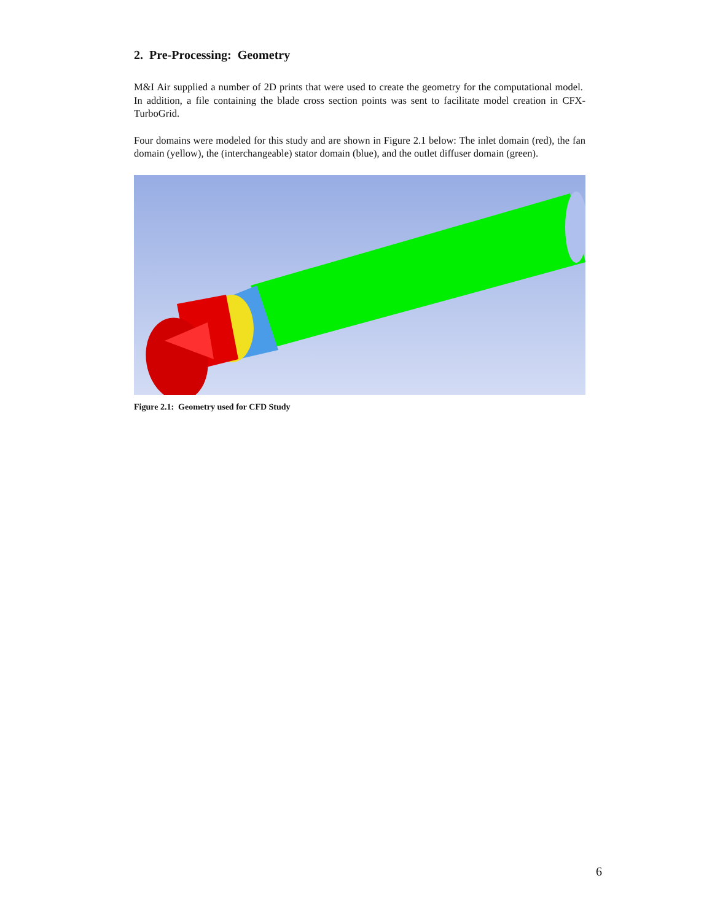2. Pre-Processing: Geometry
M&I Air supplied a number of 2D prints that were used to create the geometry for the computational model. In addition, a file containing the blade cross section points was sent to facilitate model creation in CFX-TurboGrid.
Four domains were modeled for this study and are shown in Figure 2.1 below: The inlet domain (red), the fan domain (yellow), the (interchangeable) stator domain (blue), and the outlet diffuser domain (green).
Figure 2.1: Geometry used for CFD Study
6